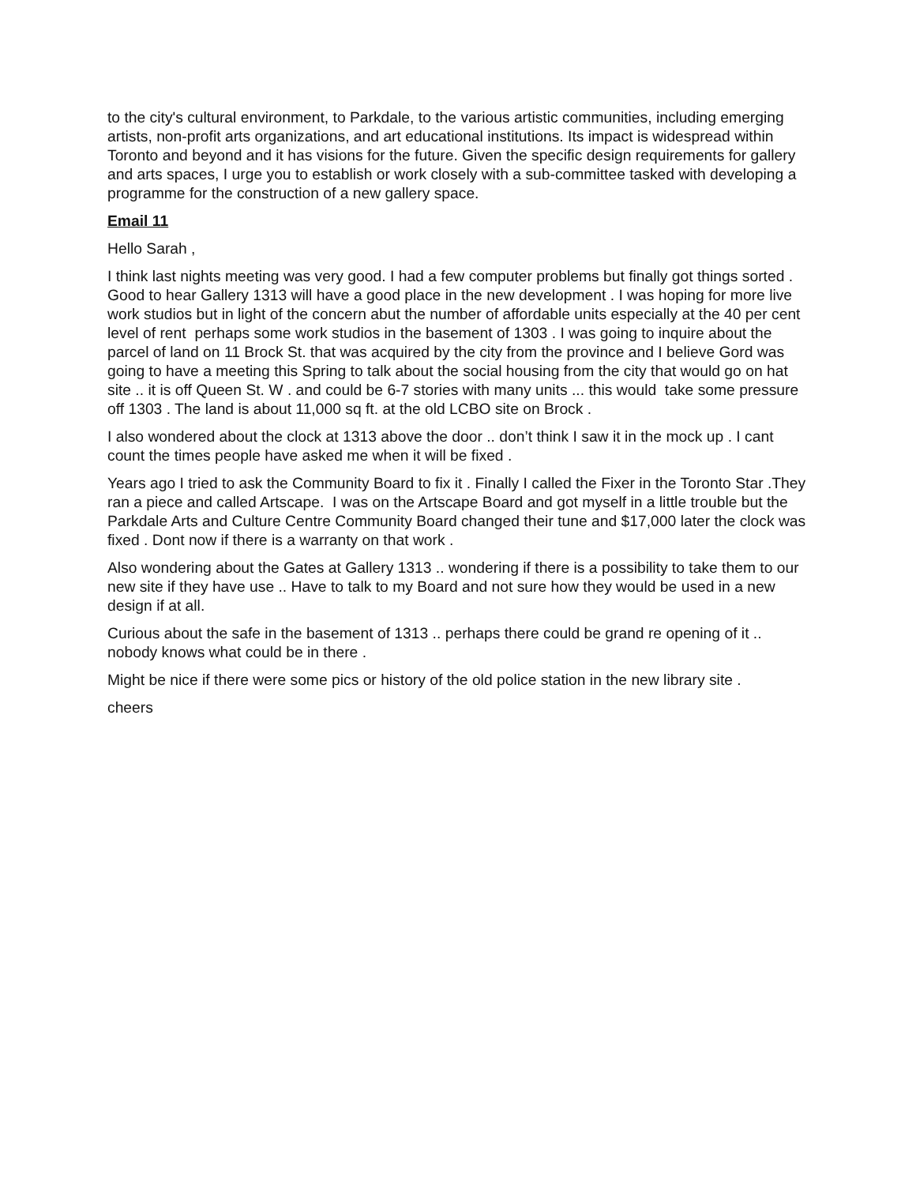to the city's cultural environment, to Parkdale, to the various artistic communities, including emerging artists, non-profit arts organizations, and art educational institutions. Its impact is widespread within Toronto and beyond and it has visions for the future. Given the specific design requirements for gallery and arts spaces, I urge you to establish or work closely with a sub-committee tasked with developing a programme for the construction of a new gallery space.
Email 11
Hello Sarah ,
I think last nights meeting was very good. I had a few computer problems but finally got things sorted . Good to hear Gallery 1313 will have a good place in the new development . I was hoping for more live work studios but in light of the concern abut the number of affordable units especially at the 40 per cent level of rent perhaps some work studios in the basement of 1303 . I was going to inquire about the parcel of land on 11 Brock St. that was acquired by the city from the province and I believe Gord was going to have a meeting this Spring to talk about the social housing from the city that would go on hat site .. it is off Queen St. W . and could be 6-7 stories with many units ... this would take some pressure off 1303 . The land is about 11,000 sq ft. at the old LCBO site on Brock .
I also wondered about the clock at 1313 above the door .. don’t think I saw it in the mock up . I cant count the times people have asked me when it will be fixed .
Years ago I tried to ask the Community Board to fix it . Finally I called the Fixer in the Toronto Star .They ran a piece and called Artscape. I was on the Artscape Board and got myself in a little trouble but the Parkdale Arts and Culture Centre Community Board changed their tune and $17,000 later the clock was fixed . Dont now if there is a warranty on that work .
Also wondering about the Gates at Gallery 1313 .. wondering if there is a possibility to take them to our new site if they have use .. Have to talk to my Board and not sure how they would be used in a new design if at all.
Curious about the safe in the basement of 1313 .. perhaps there could be grand re opening of it .. nobody knows what could be in there .
Might be nice if there were some pics or history of the old police station in the new library site .
cheers